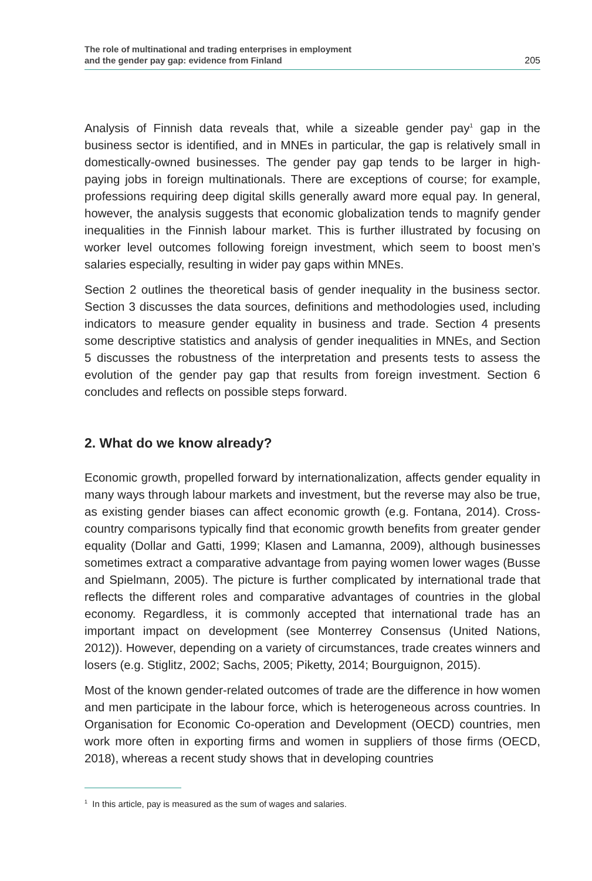The role of multinational and trading enterprises in employment
and the gender pay gap: evidence from Finland
205
Analysis of Finnish data reveals that, while a sizeable gender pay<sup>1</sup> gap in the business sector is identified, and in MNEs in particular, the gap is relatively small in domestically-owned businesses. The gender pay gap tends to be larger in high-paying jobs in foreign multinationals. There are exceptions of course; for example, professions requiring deep digital skills generally award more equal pay. In general, however, the analysis suggests that economic globalization tends to magnify gender inequalities in the Finnish labour market. This is further illustrated by focusing on worker level outcomes following foreign investment, which seem to boost men’s salaries especially, resulting in wider pay gaps within MNEs.
Section 2 outlines the theoretical basis of gender inequality in the business sector. Section 3 discusses the data sources, definitions and methodologies used, including indicators to measure gender equality in business and trade. Section 4 presents some descriptive statistics and analysis of gender inequalities in MNEs, and Section 5 discusses the robustness of the interpretation and presents tests to assess the evolution of the gender pay gap that results from foreign investment. Section 6 concludes and reflects on possible steps forward.
2. What do we know already?
Economic growth, propelled forward by internationalization, affects gender equality in many ways through labour markets and investment, but the reverse may also be true, as existing gender biases can affect economic growth (e.g. Fontana, 2014). Cross-country comparisons typically find that economic growth benefits from greater gender equality (Dollar and Gatti, 1999; Klasen and Lamanna, 2009), although businesses sometimes extract a comparative advantage from paying women lower wages (Busse and Spielmann, 2005). The picture is further complicated by international trade that reflects the different roles and comparative advantages of countries in the global economy. Regardless, it is commonly accepted that international trade has an important impact on development (see Monterrey Consensus (United Nations, 2012)). However, depending on a variety of circumstances, trade creates winners and losers (e.g. Stiglitz, 2002; Sachs, 2005; Piketty, 2014; Bourguignon, 2015).
Most of the known gender-related outcomes of trade are the difference in how women and men participate in the labour force, which is heterogeneous across countries. In Organisation for Economic Co-operation and Development (OECD) countries, men work more often in exporting firms and women in suppliers of those firms (OECD, 2018), whereas a recent study shows that in developing countries
<sup>1</sup> In this article, pay is measured as the sum of wages and salaries.